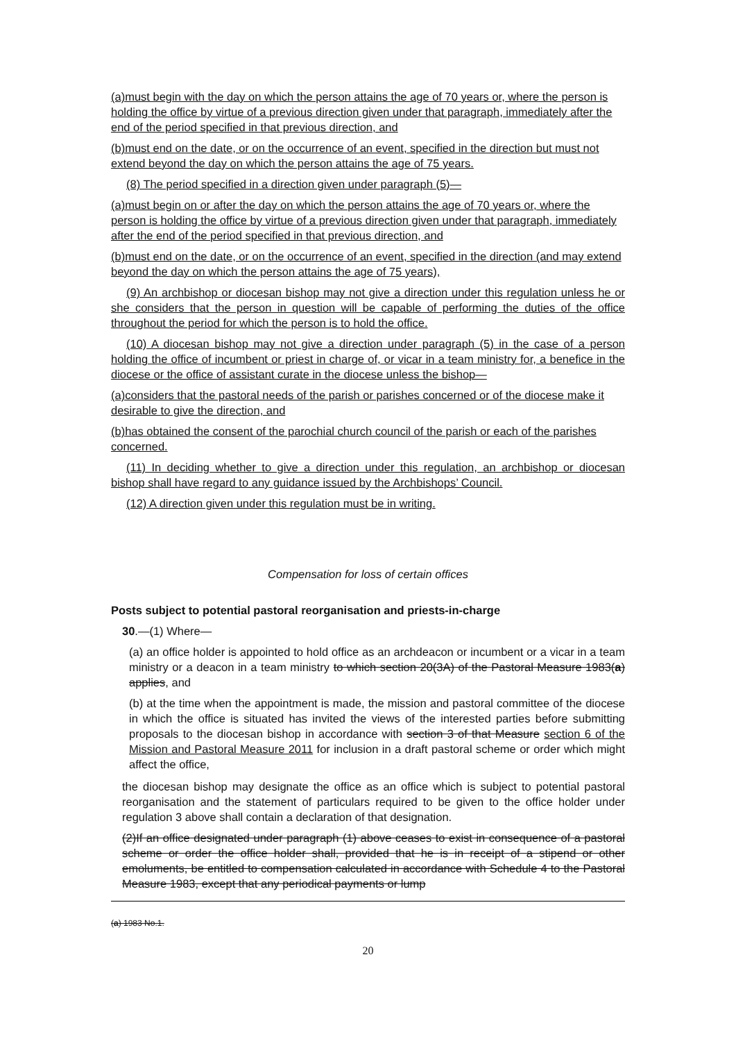(a)must begin with the day on which the person attains the age of 70 years or, where the person is holding the office by virtue of a previous direction given under that paragraph, immediately after the end of the period specified in that previous direction, and
(b)must end on the date, or on the occurrence of an event, specified in the direction but must not extend beyond the day on which the person attains the age of 75 years.
(8) The period specified in a direction given under paragraph (5)—
(a)must begin on or after the day on which the person attains the age of 70 years or, where the person is holding the office by virtue of a previous direction given under that paragraph, immediately after the end of the period specified in that previous direction, and
(b)must end on the date, or on the occurrence of an event, specified in the direction (and may extend beyond the day on which the person attains the age of 75 years),
(9) An archbishop or diocesan bishop may not give a direction under this regulation unless he or she considers that the person in question will be capable of performing the duties of the office throughout the period for which the person is to hold the office.
(10) A diocesan bishop may not give a direction under paragraph (5) in the case of a person holding the office of incumbent or priest in charge of, or vicar in a team ministry for, a benefice in the diocese or the office of assistant curate in the diocese unless the bishop—
(a)considers that the pastoral needs of the parish or parishes concerned or of the diocese make it desirable to give the direction, and
(b)has obtained the consent of the parochial church council of the parish or each of the parishes concerned.
(11) In deciding whether to give a direction under this regulation, an archbishop or diocesan bishop shall have regard to any guidance issued by the Archbishops’ Council.
(12) A direction given under this regulation must be in writing.
Compensation for loss of certain offices
Posts subject to potential pastoral reorganisation and priests-in-charge
30.—(1) Where—
(a) an office holder is appointed to hold office as an archdeacon or incumbent or a vicar in a team ministry or a deacon in a team ministry to which section 20(3A) of the Pastoral Measure 1983(a) applies, and
(b) at the time when the appointment is made, the mission and pastoral committee of the diocese in which the office is situated has invited the views of the interested parties before submitting proposals to the diocesan bishop in accordance with section 3 of that Measure section 6 of the Mission and Pastoral Measure 2011 for inclusion in a draft pastoral scheme or order which might affect the office,
the diocesan bishop may designate the office as an office which is subject to potential pastoral reorganisation and the statement of particulars required to be given to the office holder under regulation 3 above shall contain a declaration of that designation.
(2)If an office designated under paragraph (1) above ceases to exist in consequence of a pastoral scheme or order the office holder shall, provided that he is in receipt of a stipend or other emoluments, be entitled to compensation calculated in accordance with Schedule 4 to the Pastoral Measure 1983, except that any periodical payments or lump
(a) 1983 No.1.
20